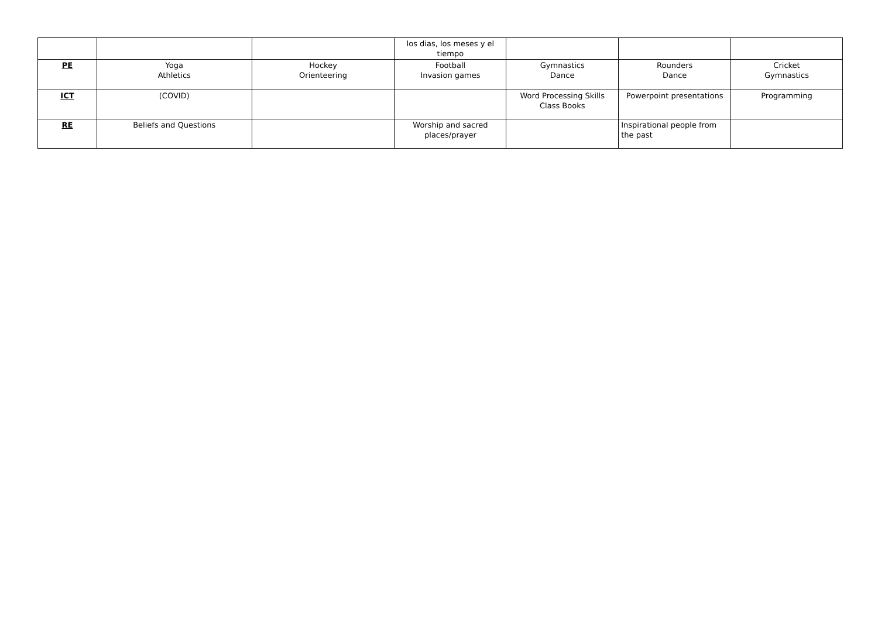| | | | los dias, los meses y el tiempo | | | |
| PE | Yoga Athletics | Hockey Orienteering | Football Invasion games | Gymnastics Dance | Rounders Dance | Cricket Gymnastics |
| ICT | (COVID) | | | Word Processing Skills Class Books | Powerpoint presentations | Programming |
| RE | Beliefs and Questions | | Worship and sacred places/prayer | | Inspirational people from the past | |